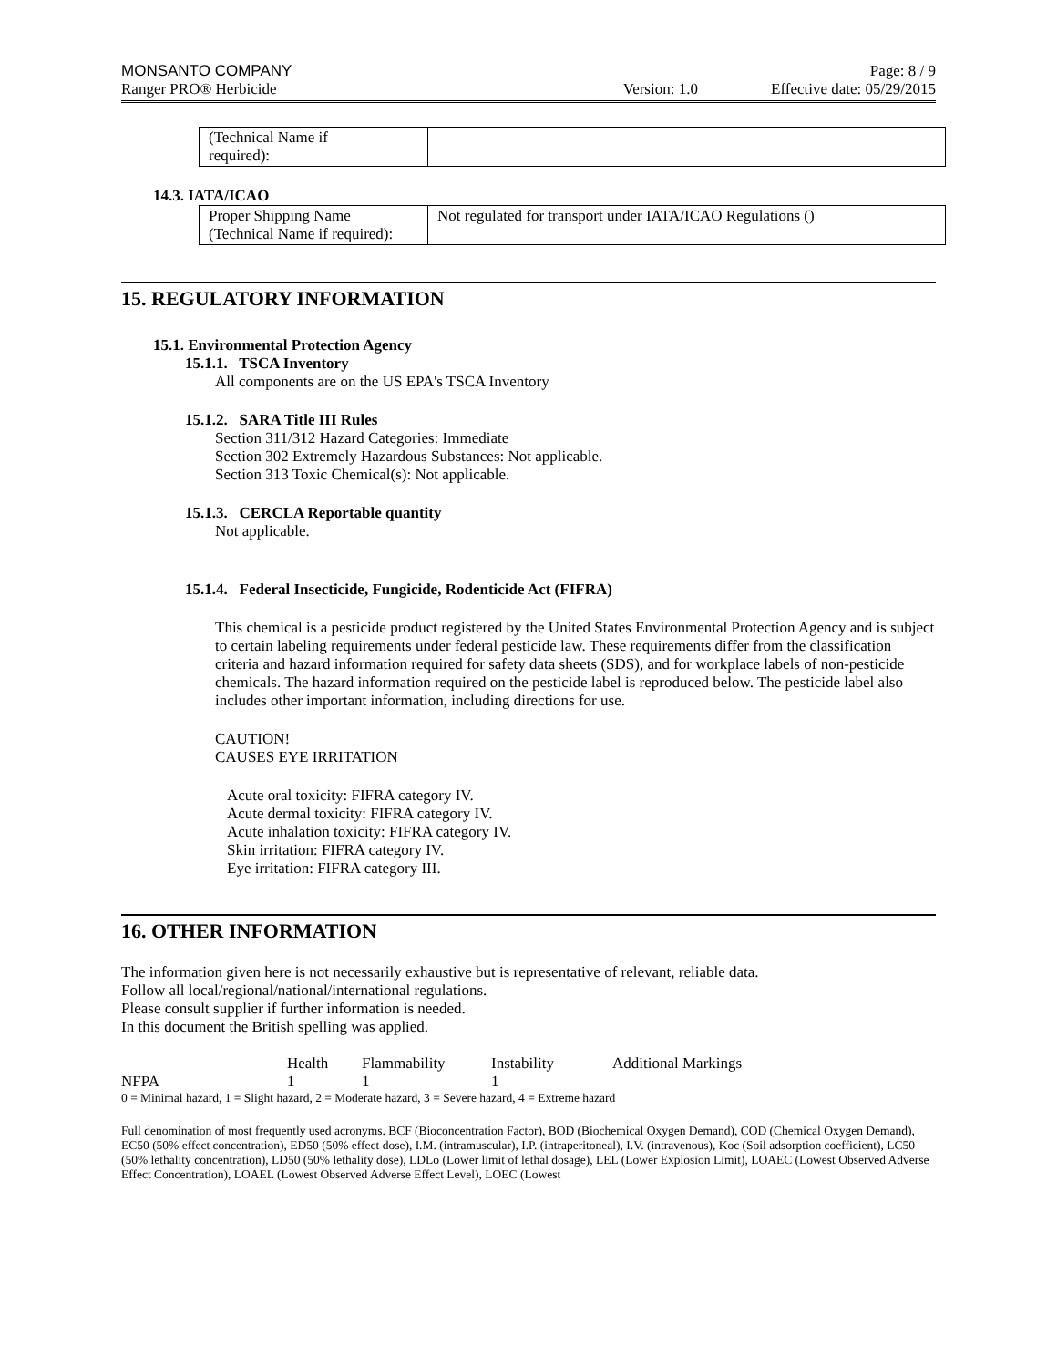MONSANTO COMPANY Page: 8 / 9
Ranger PRO® Herbicide Version: 1.0 Effective date: 05/29/2015
| (Technical Name if required): | |
14.3. IATA/ICAO
| Proper Shipping Name (Technical Name if required): | Not regulated for transport under IATA/ICAO Regulations () |
15. REGULATORY INFORMATION
15.1. Environmental Protection Agency
15.1.1. TSCA Inventory
All components are on the US EPA's TSCA Inventory
15.1.2. SARA Title III Rules
Section 311/312 Hazard Categories: Immediate
Section 302 Extremely Hazardous Substances: Not applicable.
Section 313 Toxic Chemical(s): Not applicable.
15.1.3. CERCLA Reportable quantity
Not applicable.
15.1.4. Federal Insecticide, Fungicide, Rodenticide Act (FIFRA)
This chemical is a pesticide product registered by the United States Environmental Protection Agency and is subject to certain labeling requirements under federal pesticide law. These requirements differ from the classification criteria and hazard information required for safety data sheets (SDS), and for workplace labels of non-pesticide chemicals. The hazard information required on the pesticide label is reproduced below. The pesticide label also includes other important information, including directions for use.
CAUTION!
CAUSES EYE IRRITATION
Acute oral toxicity: FIFRA category IV.
Acute dermal toxicity: FIFRA category IV.
Acute inhalation toxicity: FIFRA category IV.
Skin irritation: FIFRA category IV.
Eye irritation: FIFRA category III.
16. OTHER INFORMATION
The information given here is not necessarily exhaustive but is representative of relevant, reliable data.
Follow all local/regional/national/international regulations.
Please consult supplier if further information is needed.
In this document the British spelling was applied.
| | Health | Flammability | Instability | Additional Markings |
| NFPA | 1 | 1 | 1 | |
0 = Minimal hazard, 1 = Slight hazard, 2 = Moderate hazard, 3 = Severe hazard, 4 = Extreme hazard
Full denomination of most frequently used acronyms. BCF (Bioconcentration Factor), BOD (Biochemical Oxygen Demand), COD (Chemical Oxygen Demand), EC50 (50% effect concentration), ED50 (50% effect dose), I.M. (intramuscular), I.P. (intraperitoneal), I.V. (intravenous), Koc (Soil adsorption coefficient), LC50 (50% lethality concentration), LD50 (50% lethality dose), LDLo (Lower limit of lethal dosage), LEL (Lower Explosion Limit), LOAEC (Lowest Observed Adverse Effect Concentration), LOAEL (Lowest Observed Adverse Effect Level), LOEC (Lowest